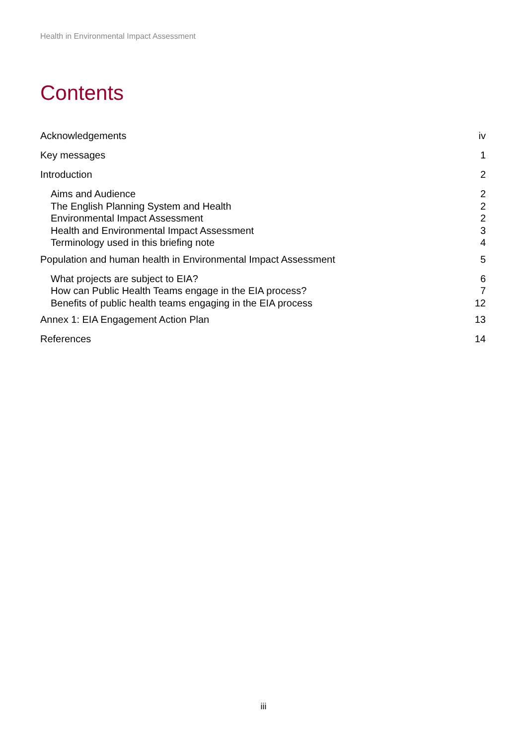Health in Environmental Impact Assessment
Contents
Acknowledgements iv
Key messages 1
Introduction 2
Aims and Audience 2
The English Planning System and Health 2
Environmental Impact Assessment 2
Health and Environmental Impact Assessment 3
Terminology used in this briefing note 4
Population and human health in Environmental Impact Assessment 5
What projects are subject to EIA? 6
How can Public Health Teams engage in the EIA process? 7
Benefits of public health teams engaging in the EIA process 12
Annex 1: EIA Engagement Action Plan 13
References 14
iii